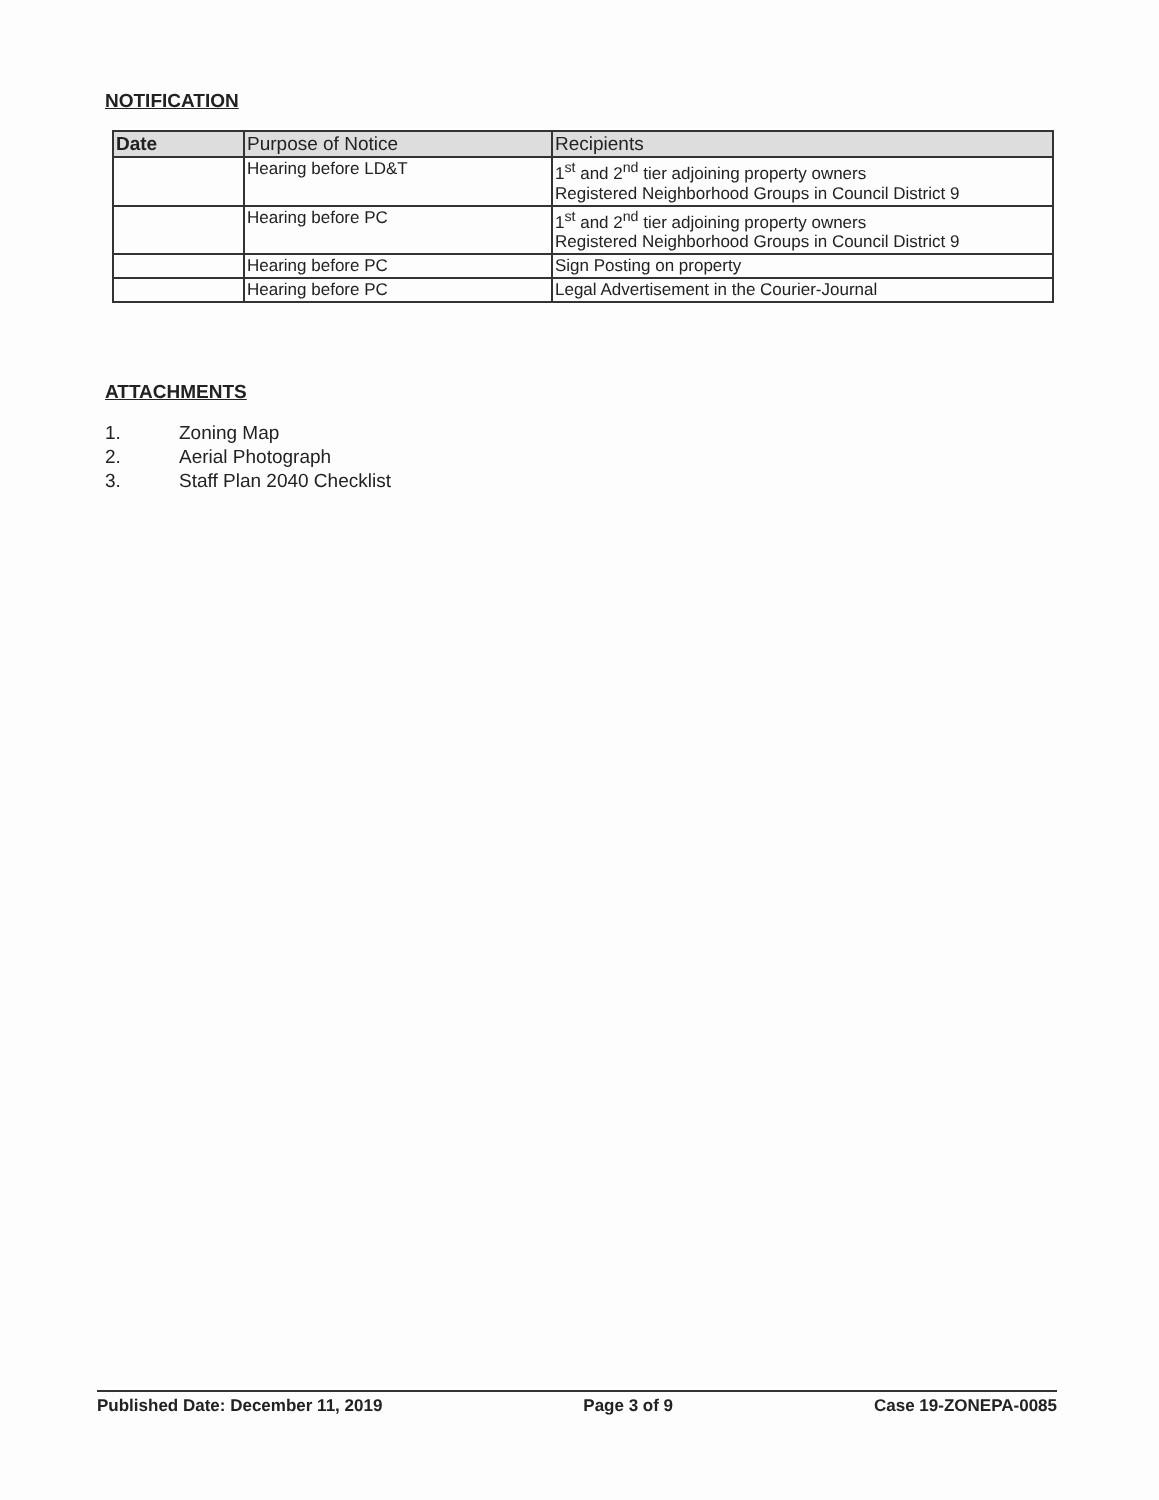NOTIFICATION
| Date | Purpose of Notice | Recipients |
| --- | --- | --- |
| | Hearing before LD&T | 1<sup>st</sup> and 2<sup>nd</sup> tier adjoining property owners Registered Neighborhood Groups in Council District 9 |
| | Hearing before PC | 1<sup>st</sup> and 2<sup>nd</sup> tier adjoining property owners Registered Neighborhood Groups in Council District 9 |
| | Hearing before PC | Sign Posting on property |
| | Hearing before PC | Legal Advertisement in the Courier-Journal |
ATTACHMENTS
1. Zoning Map
2. Aerial Photograph
3. Staff Plan 2040 Checklist
Published Date: December 11, 2019 Page 3 of 9 Case 19-ZONEPA-0085